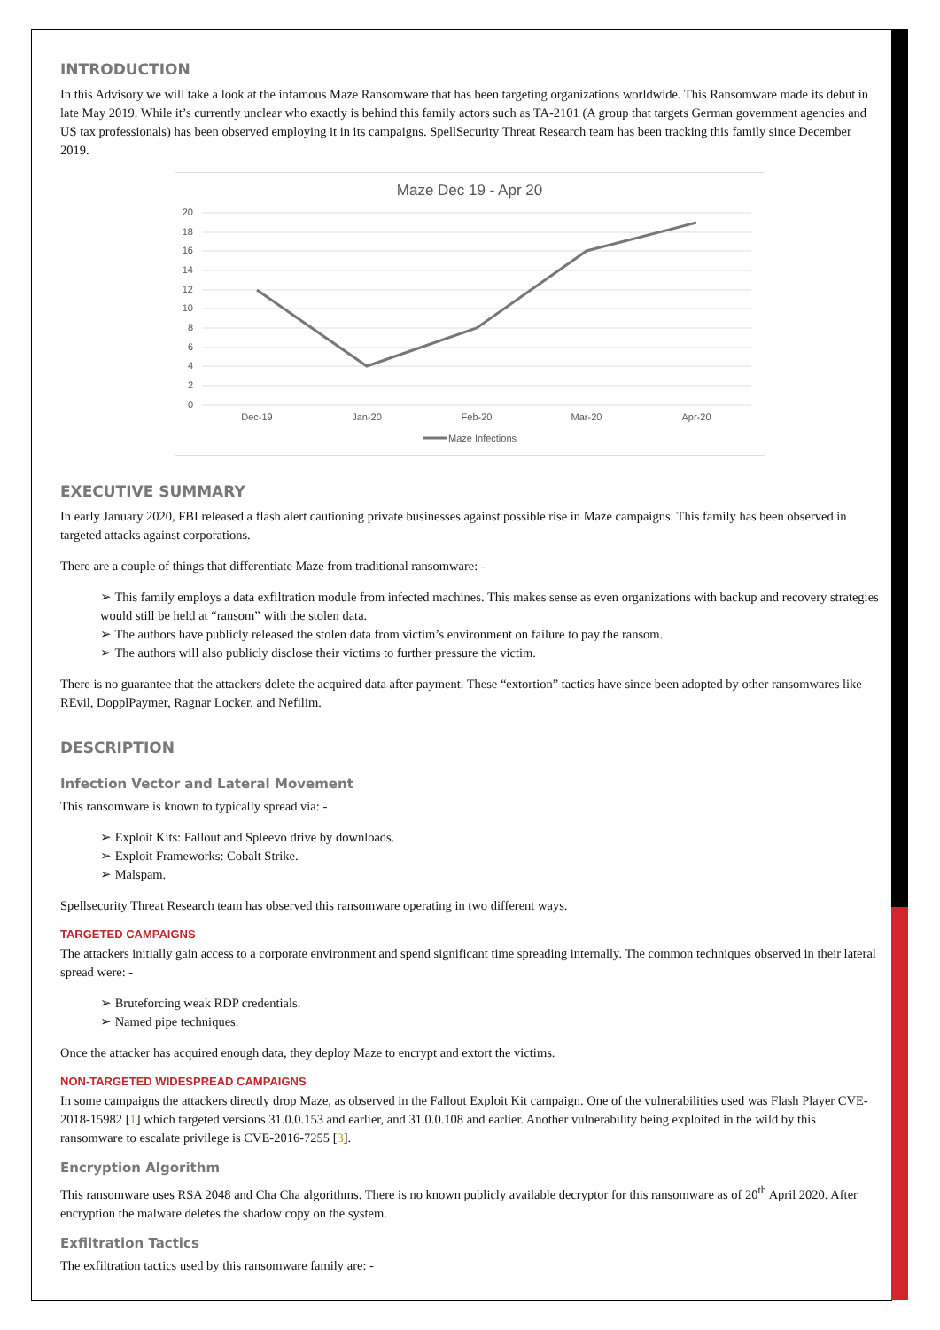INTRODUCTION
In this Advisory we will take a look at the infamous Maze Ransomware that has been targeting organizations worldwide. This Ransomware made its debut in late May 2019. While it’s currently unclear who exactly is behind this family actors such as TA-2101 (A group that targets German government agencies and US tax professionals) has been observed employing it in its campaigns. SpellSecurity Threat Research team has been tracking this family since December 2019.
Maze Dec 19 - Apr 20
20
18
16
14
12
10
8
6
4
2
0
Dec-19
Jan-20
Feb-20
Mar-20
Apr-20
Maze Infections
EXECUTIVE SUMMARY
In early January 2020, FBI released a flash alert cautioning private businesses against possible rise in Maze campaigns. This family has been observed in targeted attacks against corporations.
There are a couple of things that differentiate Maze from traditional ransomware: -
This family employs a data exfiltration module from infected machines. This makes sense as even organizations with backup and recovery strategies would still be held at “ransom” with the stolen data.
The authors have publicly released the stolen data from victim’s environment on failure to pay the ransom.
The authors will also publicly disclose their victims to further pressure the victim.
There is no guarantee that the attackers delete the acquired data after payment. These “extortion” tactics have since been adopted by other ransomwares like REvil, DopplPaymer, Ragnar Locker, and Nefilim.
DESCRIPTION
Infection Vector and Lateral Movement
This ransomware is known to typically spread via: -
Exploit Kits: Fallout and Spleevo drive by downloads.
Exploit Frameworks: Cobalt Strike.
Malspam.
Spellsecurity Threat Research team has observed this ransomware operating in two different ways.
TARGETED CAMPAIGNS
The attackers initially gain access to a corporate environment and spend significant time spreading internally. The common techniques observed in their lateral spread were: -
Bruteforcing weak RDP credentials.
Named pipe techniques.
Once the attacker has acquired enough data, they deploy Maze to encrypt and extort the victims.
NON-TARGETED WIDESPREAD CAMPAIGNS
In some campaigns the attackers directly drop Maze, as observed in the Fallout Exploit Kit campaign. One of the vulnerabilities used was Flash Player CVE-2018-15982 [1] which targeted versions 31.0.0.153 and earlier, and 31.0.0.108 and earlier. Another vulnerability being exploited in the wild by this ransomware to escalate privilege is CVE-2016-7255 [3].
Encryption Algorithm
This ransomware uses RSA 2048 and Cha Cha algorithms. There is no known publicly available decryptor for this ransomware as of 20<sup>th</sup> April 2020. After encryption the malware deletes the shadow copy on the system.
Exfiltration Tactics
The exfiltration tactics used by this ransomware family are: -